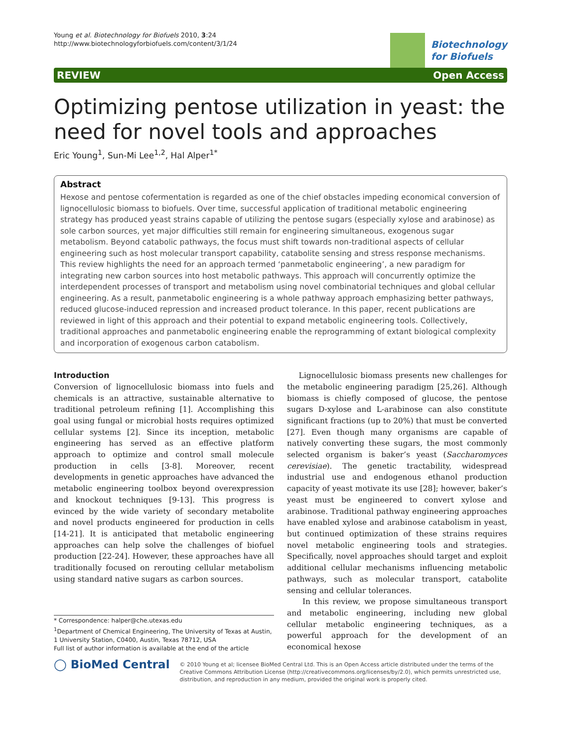Young et al. Biotechnology for Biofuels 2010, 3:24
http://www.biotechnologyforbiofuels.com/content/3/1/24
Biotechnology
for Biofuels
REVIEW Open Access
Optimizing pentose utilization in yeast: the need for novel tools and approaches
Eric Young<sup>1</sup>, Sun-Mi Lee<sup>1,2</sup>, Hal Alper<sup>1*</sup>
Abstract
Hexose and pentose cofermentation is regarded as one of the chief obstacles impeding economical conversion of lignocellulosic biomass to biofuels. Over time, successful application of traditional metabolic engineering strategy has produced yeast strains capable of utilizing the pentose sugars (especially xylose and arabinose) as sole carbon sources, yet major difficulties still remain for engineering simultaneous, exogenous sugar metabolism. Beyond catabolic pathways, the focus must shift towards non-traditional aspects of cellular engineering such as host molecular transport capability, catabolite sensing and stress response mechanisms. This review highlights the need for an approach termed ‘panmetabolic engineering’, a new paradigm for integrating new carbon sources into host metabolic pathways. This approach will concurrently optimize the interdependent processes of transport and metabolism using novel combinatorial techniques and global cellular engineering. As a result, panmetabolic engineering is a whole pathway approach emphasizing better pathways, reduced glucose-induced repression and increased product tolerance. In this paper, recent publications are reviewed in light of this approach and their potential to expand metabolic engineering tools. Collectively, traditional approaches and panmetabolic engineering enable the reprogramming of extant biological complexity and incorporation of exogenous carbon catabolism.
Introduction
Conversion of lignocellulosic biomass into fuels and chemicals is an attractive, sustainable alternative to traditional petroleum refining [1]. Accomplishing this goal using fungal or microbial hosts requires optimized cellular systems [2]. Since its inception, metabolic engineering has served as an effective platform approach to optimize and control small molecule production in cells [3-8]. Moreover, recent developments in genetic approaches have advanced the metabolic engineering toolbox beyond overexpression and knockout techniques [9-13]. This progress is evinced by the wide variety of secondary metabolite and novel products engineered for production in cells [14-21]. It is anticipated that metabolic engineering approaches can help solve the challenges of biofuel production [22-24]. However, these approaches have all traditionally focused on rerouting cellular metabolism using standard native sugars as carbon sources.
* Correspondence: halper@che.utexas.edu
<sup>1</sup> Department of Chemical Engineering, The University of Texas at Austin, 1 University Station, C0400, Austin, Texas 78712, USA
Full list of author information is available at the end of the article
Lignocellulosic biomass presents new challenges for the metabolic engineering paradigm [25,26]. Although biomass is chiefly composed of glucose, the pentose sugars D-xylose and L-arabinose can also constitute significant fractions (up to 20%) that must be converted [27]. Even though many organisms are capable of natively converting these sugars, the most commonly selected organism is baker’s yeast (Saccharomyces cerevisiae). The genetic tractability, widespread industrial use and endogenous ethanol production capacity of yeast motivate its use [28]; however, baker’s yeast must be engineered to convert xylose and arabinose. Traditional pathway engineering approaches have enabled xylose and arabinose catabolism in yeast, but continued optimization of these strains requires novel metabolic engineering tools and strategies. Specifically, novel approaches should target and exploit additional cellular mechanisms influencing metabolic pathways, such as molecular transport, catabolite sensing and cellular tolerances.
In this review, we propose simultaneous transport and metabolic engineering, including new global cellular metabolic engineering techniques, as a powerful approach for the development of an economical hexose
◯ BioMed Central
© 2010 Young et al; licensee BioMed Central Ltd. This is an Open Access article distributed under the terms of the Creative Commons Attribution License (http://creativecommons.org/licenses/by/2.0), which permits unrestricted use, distribution, and reproduction in any medium, provided the original work is properly cited.